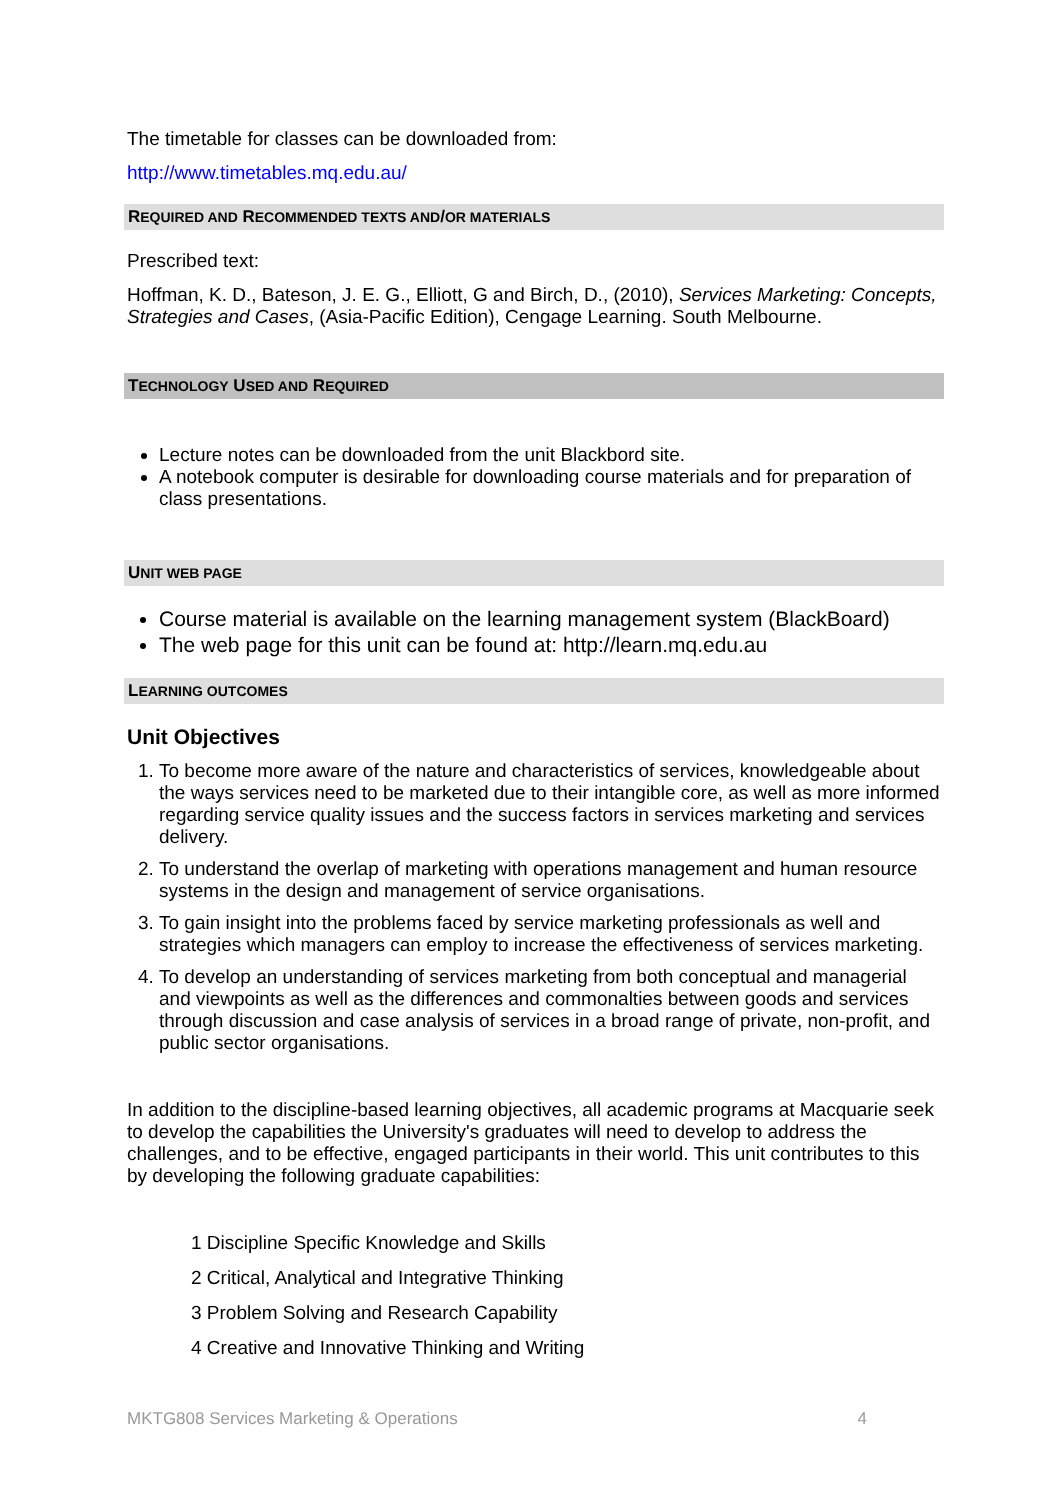The timetable for classes can be downloaded from:
http://www.timetables.mq.edu.au/
REQUIRED AND RECOMMENDED TEXTS AND/OR MATERIALS
Prescribed text:
Hoffman, K. D., Bateson, J. E. G., Elliott, G and Birch, D., (2010), Services Marketing: Concepts, Strategies and Cases, (Asia-Pacific Edition), Cengage Learning. South Melbourne.
TECHNOLOGY USED AND REQUIRED
Lecture notes can be downloaded from the unit Blackbord site.
A notebook computer is desirable for downloading course materials and for preparation of class presentations.
UNIT WEB PAGE
Course material is available on the learning management system (BlackBoard)
The web page for this unit can be found at: http://learn.mq.edu.au
LEARNING OUTCOMES
Unit Objectives
1. To become more aware of the nature and characteristics of services, knowledgeable about the ways services need to be marketed due to their intangible core, as well as more informed regarding service quality issues and the success factors in services marketing and services delivery.
2. To understand the overlap of marketing with operations management and human resource systems in the design and management of service organisations.
3. To gain insight into the problems faced by service marketing professionals as well and strategies which managers can employ to increase the effectiveness of services marketing.
4. To develop an understanding of services marketing from both conceptual and managerial and viewpoints as well as the differences and commonalties between goods and services through discussion and case analysis of services in a broad range of private, non-profit, and public sector organisations.
In addition to the discipline-based learning objectives, all academic programs at Macquarie seek to develop the capabilities the University's graduates will need to develop to address the challenges, and to be effective, engaged participants in their world. This unit contributes to this by developing the following graduate capabilities:
1 Discipline Specific Knowledge and Skills
2 Critical, Analytical and Integrative Thinking
3 Problem Solving and Research Capability
4 Creative and Innovative Thinking and Writing
MKTG808 Services Marketing & Operations 4